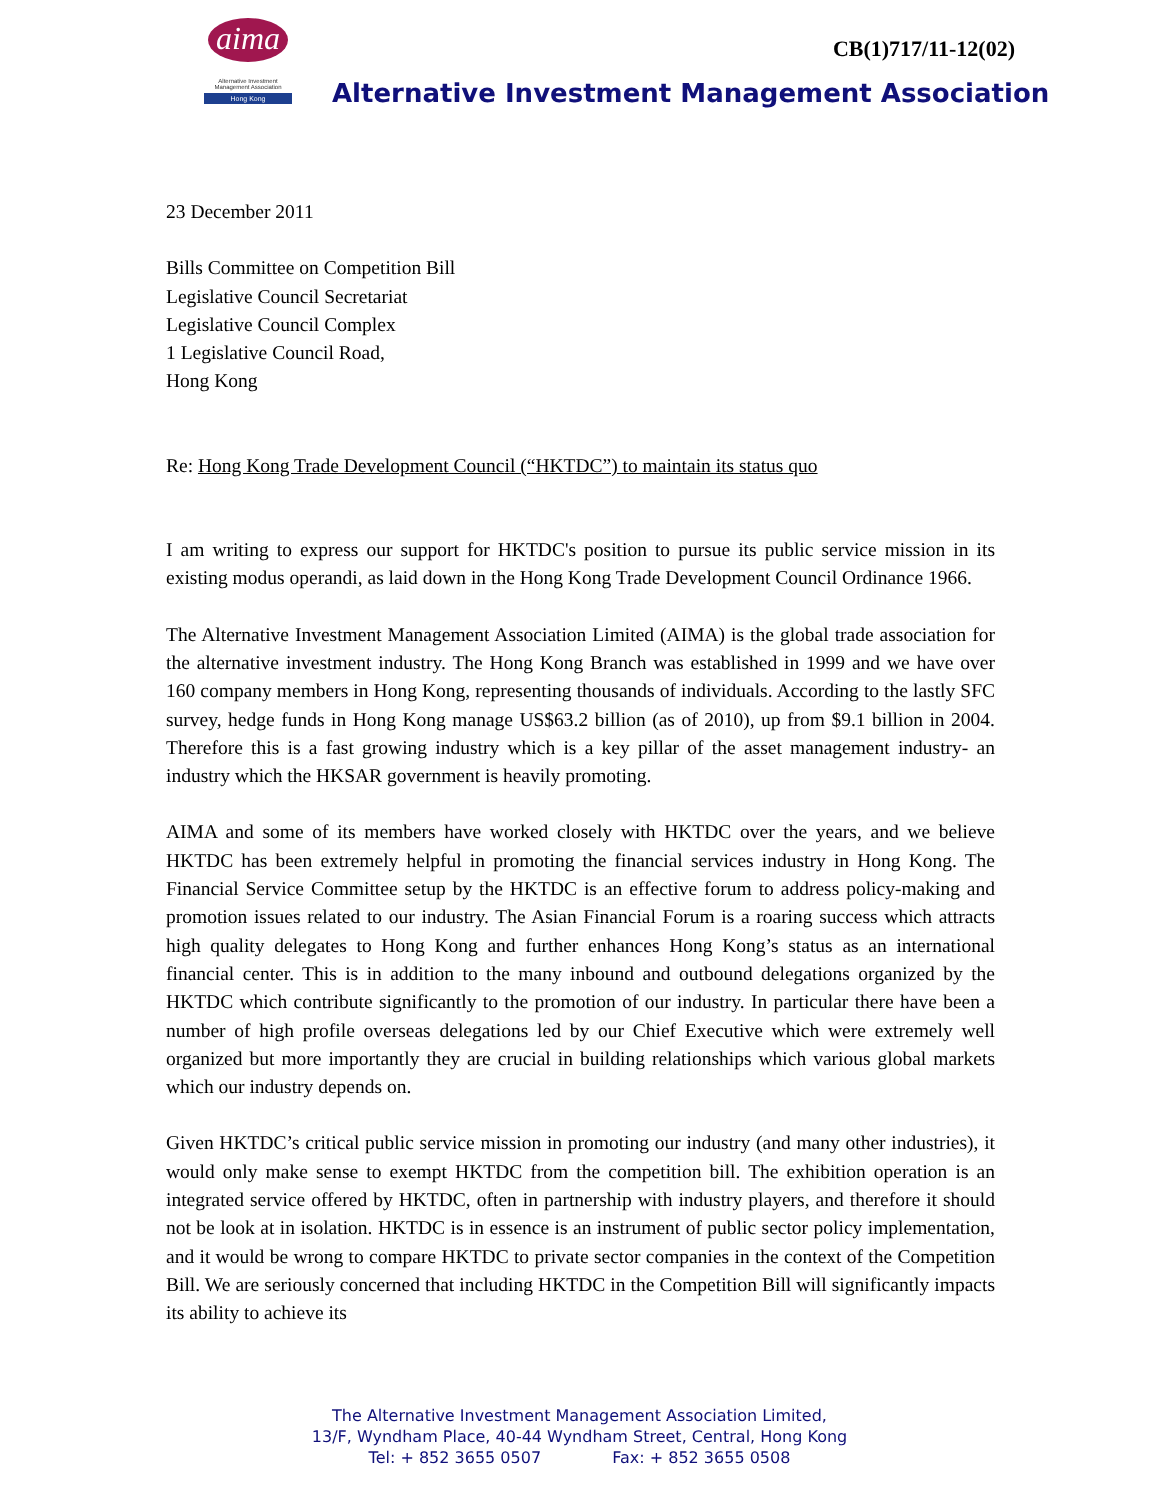aima
Alternative Investment
Management Association
Hong Kong
CB(1)717/11-12(02)
Alternative Investment Management Association
23 December 2011
Bills Committee on Competition Bill
Legislative Council Secretariat
Legislative Council Complex
1 Legislative Council Road,
Hong Kong
Re: Hong Kong Trade Development Council (“HKTDC”) to maintain its status quo
I am writing to express our support for HKTDC's position to pursue its public service mission in its existing modus operandi, as laid down in the Hong Kong Trade Development Council Ordinance 1966.
The Alternative Investment Management Association Limited (AIMA) is the global trade association for the alternative investment industry. The Hong Kong Branch was established in 1999 and we have over 160 company members in Hong Kong, representing thousands of individuals. According to the lastly SFC survey, hedge funds in Hong Kong manage US$63.2 billion (as of 2010), up from $9.1 billion in 2004. Therefore this is a fast growing industry which is a key pillar of the asset management industry- an industry which the HKSAR government is heavily promoting.
AIMA and some of its members have worked closely with HKTDC over the years, and we believe HKTDC has been extremely helpful in promoting the financial services industry in Hong Kong. The Financial Service Committee setup by the HKTDC is an effective forum to address policy-making and promotion issues related to our industry. The Asian Financial Forum is a roaring success which attracts high quality delegates to Hong Kong and further enhances Hong Kong’s status as an international financial center. This is in addition to the many inbound and outbound delegations organized by the HKTDC which contribute significantly to the promotion of our industry. In particular there have been a number of high profile overseas delegations led by our Chief Executive which were extremely well organized but more importantly they are crucial in building relationships which various global markets which our industry depends on.
Given HKTDC’s critical public service mission in promoting our industry (and many other industries), it would only make sense to exempt HKTDC from the competition bill. The exhibition operation is an integrated service offered by HKTDC, often in partnership with industry players, and therefore it should not be look at in isolation. HKTDC is in essence is an instrument of public sector policy implementation, and it would be wrong to compare HKTDC to private sector companies in the context of the Competition Bill. We are seriously concerned that including HKTDC in the Competition Bill will significantly impacts its ability to achieve its
The Alternative Investment Management Association Limited,
13/F, Wyndham Place, 40-44 Wyndham Street, Central, Hong Kong
Tel: + 852 3655 0507 Fax: + 852 3655 0508